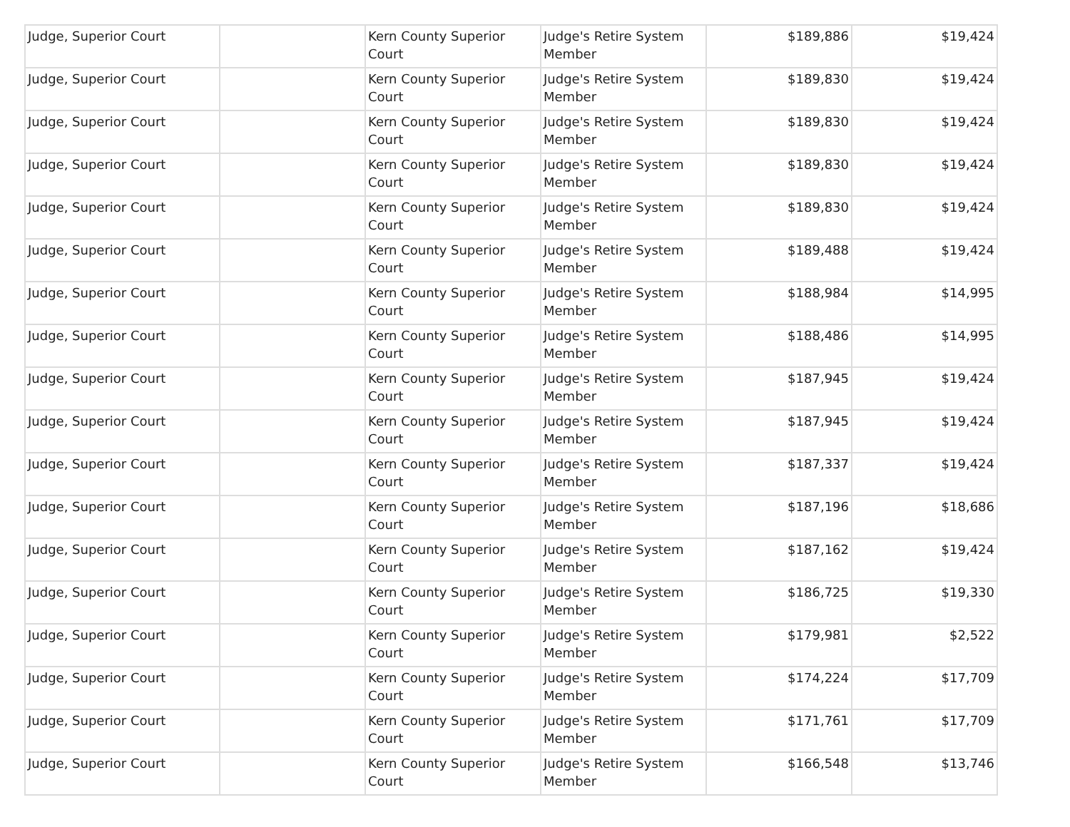| Judge, Superior Court | | Kern County Superior Court | Judge's Retire System Member | $189,886 | $19,424 |
| Judge, Superior Court | | Kern County Superior Court | Judge's Retire System Member | $189,830 | $19,424 |
| Judge, Superior Court | | Kern County Superior Court | Judge's Retire System Member | $189,830 | $19,424 |
| Judge, Superior Court | | Kern County Superior Court | Judge's Retire System Member | $189,830 | $19,424 |
| Judge, Superior Court | | Kern County Superior Court | Judge's Retire System Member | $189,830 | $19,424 |
| Judge, Superior Court | | Kern County Superior Court | Judge's Retire System Member | $189,488 | $19,424 |
| Judge, Superior Court | | Kern County Superior Court | Judge's Retire System Member | $188,984 | $14,995 |
| Judge, Superior Court | | Kern County Superior Court | Judge's Retire System Member | $188,486 | $14,995 |
| Judge, Superior Court | | Kern County Superior Court | Judge's Retire System Member | $187,945 | $19,424 |
| Judge, Superior Court | | Kern County Superior Court | Judge's Retire System Member | $187,945 | $19,424 |
| Judge, Superior Court | | Kern County Superior Court | Judge's Retire System Member | $187,337 | $19,424 |
| Judge, Superior Court | | Kern County Superior Court | Judge's Retire System Member | $187,196 | $18,686 |
| Judge, Superior Court | | Kern County Superior Court | Judge's Retire System Member | $187,162 | $19,424 |
| Judge, Superior Court | | Kern County Superior Court | Judge's Retire System Member | $186,725 | $19,330 |
| Judge, Superior Court | | Kern County Superior Court | Judge's Retire System Member | $179,981 | $2,522 |
| Judge, Superior Court | | Kern County Superior Court | Judge's Retire System Member | $174,224 | $17,709 |
| Judge, Superior Court | | Kern County Superior Court | Judge's Retire System Member | $171,761 | $17,709 |
| Judge, Superior Court | | Kern County Superior Court | Judge's Retire System Member | $166,548 | $13,746 |